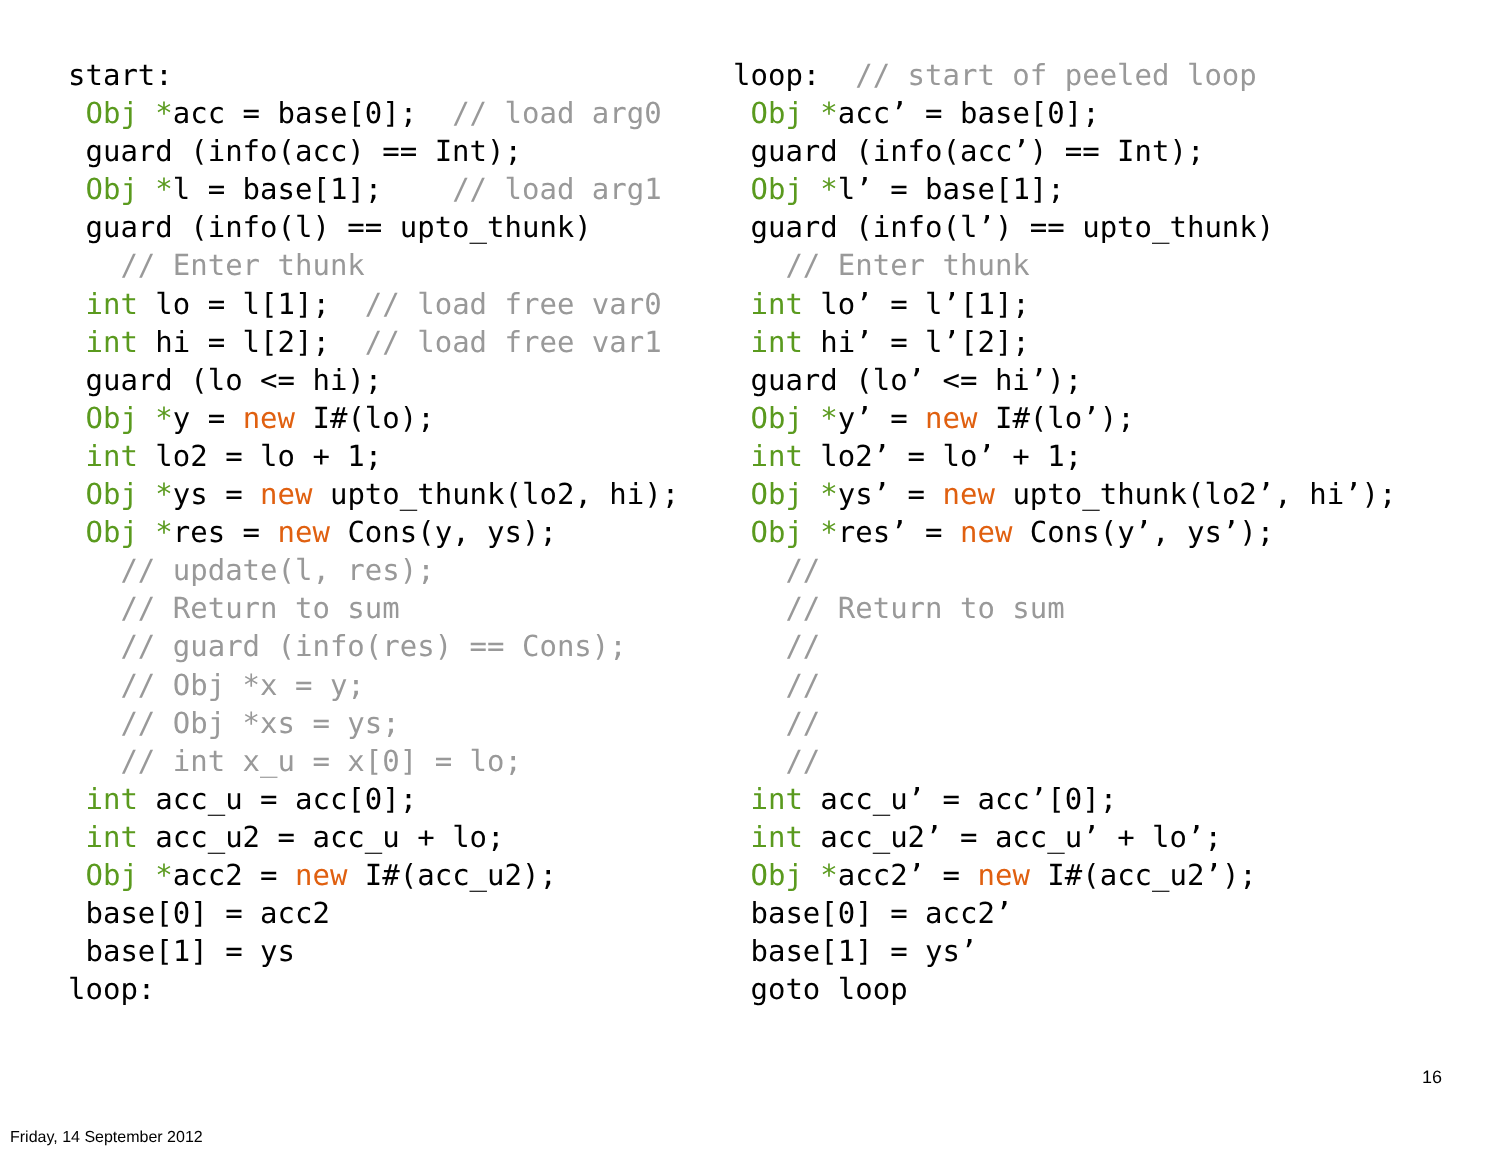start:
 Obj *acc = base[0];  // load arg0
 guard (info(acc) == Int);
 Obj *l = base[1];    // load arg1
 guard (info(l) == upto_thunk)
   // Enter thunk
 int lo = l[1];  // load free var0
 int hi = l[2];  // load free var1
 guard (lo <= hi);
 Obj *y = new I#(lo);
 int lo2 = lo + 1;
 Obj *ys = new upto_thunk(lo2, hi);
 Obj *res = new Cons(y, ys);
   // update(l, res);
   // Return to sum
   // guard (info(res) == Cons);
   // Obj *x = y;
   // Obj *xs = ys;
   // int x_u = x[0] = lo;
 int acc_u = acc[0];
 int acc_u2 = acc_u + lo;
 Obj *acc2 = new I#(acc_u2);
 base[0] = acc2
 base[1] = ys
loop:
loop:  // start of peeled loop
 Obj *acc’ = base[0];
 guard (info(acc’) == Int);
 Obj *l’ = base[1];
 guard (info(l’) == upto_thunk)
   // Enter thunk
 int lo’ = l’[1];
 int hi’ = l’[2];
 guard (lo’ <= hi’);
 Obj *y’ = new I#(lo’);
 int lo2’ = lo’ + 1;
 Obj *ys’ = new upto_thunk(lo2’, hi’);
 Obj *res’ = new Cons(y’, ys’);
   //
   // Return to sum
   //
   //
   //
   //
 int acc_u’ = acc’[0];
 int acc_u2’ = acc_u’ + lo’;
 Obj *acc2’ = new I#(acc_u2’);
 base[0] = acc2’
 base[1] = ys’
 goto loop
16
Friday, 14 September 2012